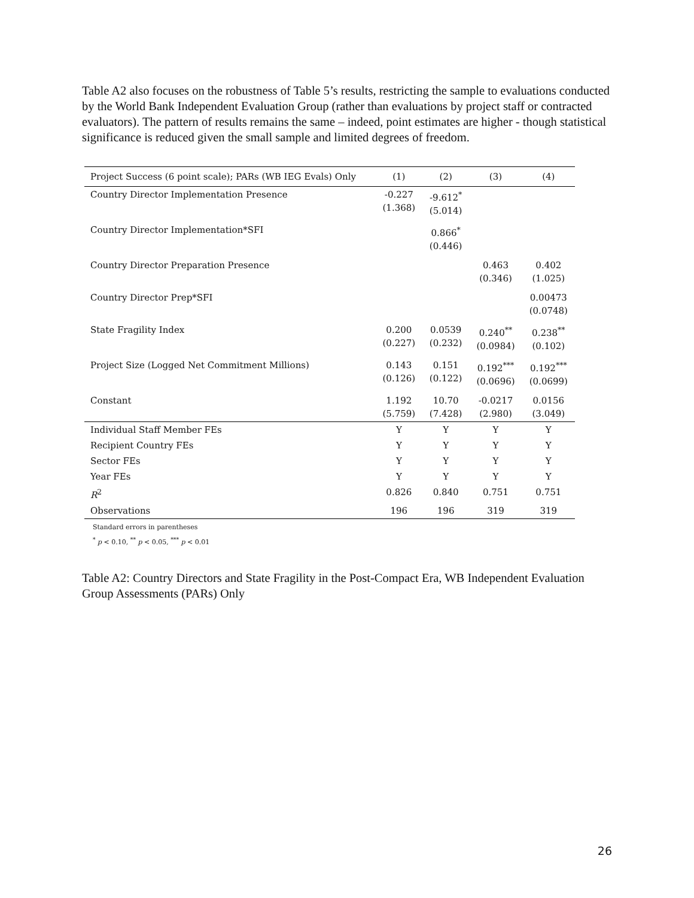Table A2 also focuses on the robustness of Table 5’s results, restricting the sample to evaluations conducted by the World Bank Independent Evaluation Group (rather than evaluations by project staff or contracted evaluators). The pattern of results remains the same – indeed, point estimates are higher - though statistical significance is reduced given the small sample and limited degrees of freedom.
| Project Success (6 point scale); PARs (WB IEG Evals) Only | (1) | (2) | (3) | (4) |
| --- | --- | --- | --- | --- |
| Country Director Implementation Presence | -0.227 (1.368) | -9.612<sup>*</sup> (5.014) | | |
| Country Director Implementation*SFI | | 0.866<sup>*</sup> (0.446) | | |
| Country Director Preparation Presence | | | 0.463 (0.346) | 0.402 (1.025) |
| Country Director Prep*SFI | | | | 0.00473 (0.0748) |
| State Fragility Index | 0.200 (0.227) | 0.0539 (0.232) | 0.240<sup>**</sup> (0.0984) | 0.238<sup>**</sup> (0.102) |
| Project Size (Logged Net Commitment Millions) | 0.143 (0.126) | 0.151 (0.122) | 0.192<sup>***</sup> (0.0696) | 0.192<sup>***</sup> (0.0699) |
| Constant | 1.192 (5.759) | 10.70 (7.428) | -0.0217 (2.980) | 0.0156 (3.049) |
| Individual Staff Member FEs | Y | Y | Y | Y |
| Recipient Country FEs | Y | Y | Y | Y |
| Sector FEs | Y | Y | Y | Y |
| Year FEs | Y | Y | Y | Y |
| R<sup>2</sup> | 0.826 | 0.840 | 0.751 | 0.751 |
| Observations | 196 | 196 | 319 | 319 |
Standard errors in parentheses
<sup>*</sup> p < 0.10, <sup>**</sup> p < 0.05, <sup>***</sup> p < 0.01
Table A2: Country Directors and State Fragility in the Post-Compact Era, WB Independent Evaluation Group Assessments (PARs) Only
26